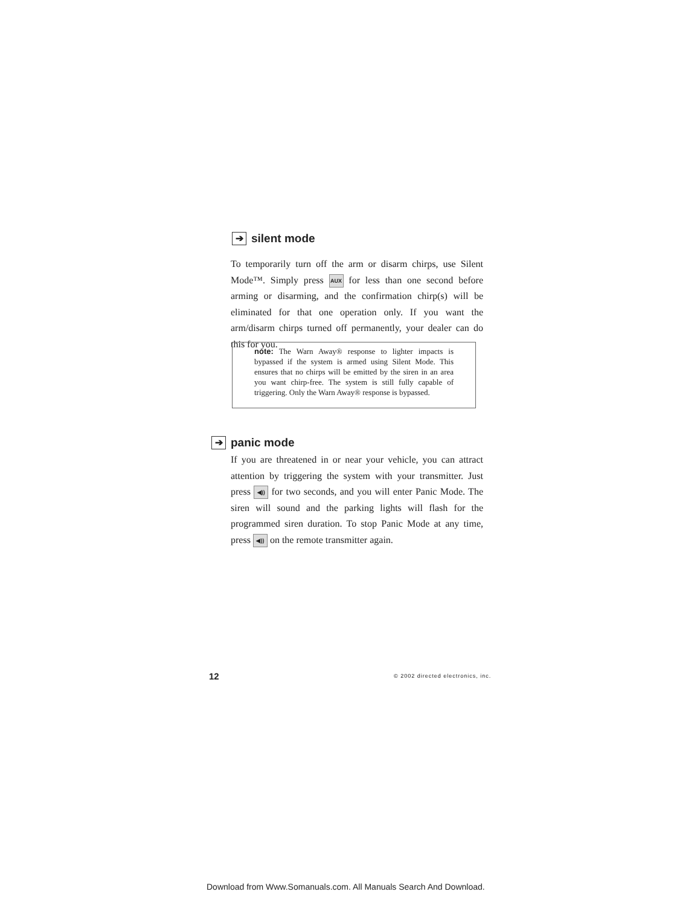➔ silent mode
To temporarily turn off the arm or disarm chirps, use Silent Mode™. Simply press AUX for less than one second before arming or disarming, and the confirmation chirp(s) will be eliminated for that one operation only. If you want the arm/disarm chirps turned off permanently, your dealer can do this for you.
note: The Warn Away® response to lighter impacts is bypassed if the system is armed using Silent Mode. This ensures that no chirps will be emitted by the siren in an area you want chirp-free. The system is still fully capable of triggering. Only the Warn Away® response is bypassed.
➔ panic mode
If you are threatened in or near your vehicle, you can attract attention by triggering the system with your transmitter. Just press ◀)) for two seconds, and you will enter Panic Mode. The siren will sound and the parking lights will flash for the programmed siren duration. To stop Panic Mode at any time, press ◀)) on the remote transmitter again.
12
© 2002 directed electronics, inc.
Download from Www.Somanuals.com. All Manuals Search And Download.